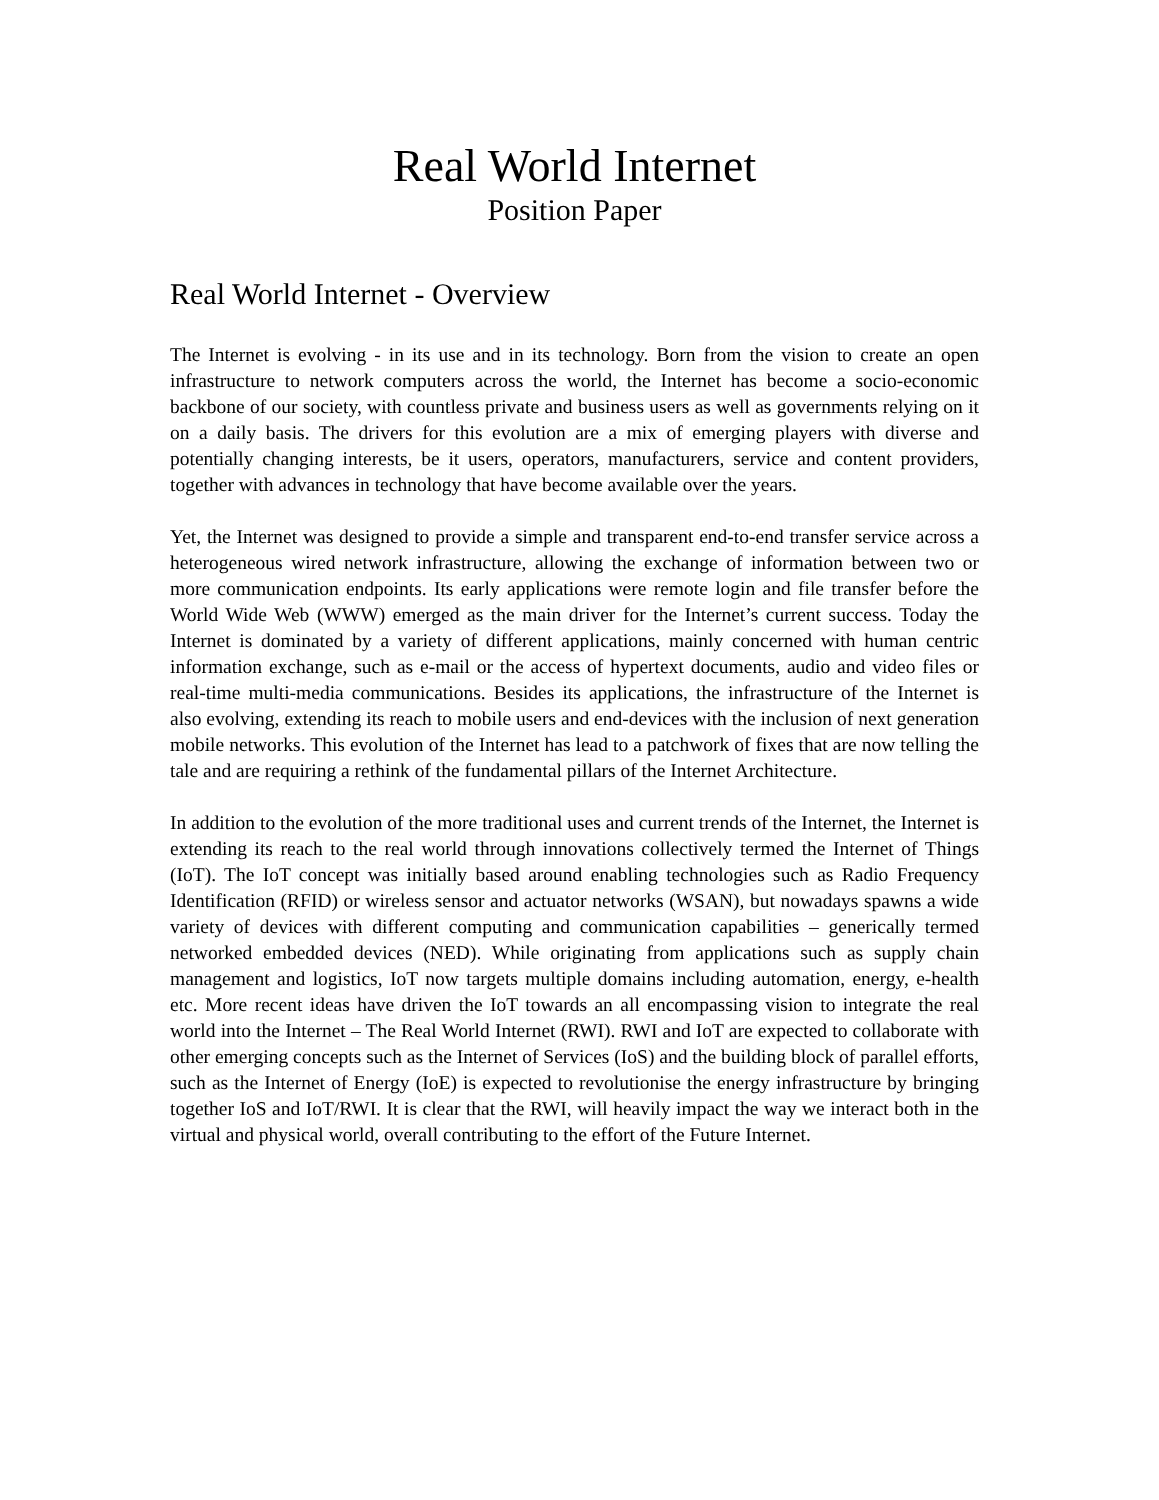Real World Internet
Position Paper
Real World Internet - Overview
The Internet is evolving - in its use and in its technology. Born from the vision to create an open infrastructure to network computers across the world, the Internet has become a socio-economic backbone of our society, with countless private and business users as well as governments relying on it on a daily basis. The drivers for this evolution are a mix of emerging players with diverse and potentially changing interests, be it users, operators, manufacturers, service and content providers, together with advances in technology that have become available over the years.
Yet, the Internet was designed to provide a simple and transparent end-to-end transfer service across a heterogeneous wired network infrastructure, allowing the exchange of information between two or more communication endpoints. Its early applications were remote login and file transfer before the World Wide Web (WWW) emerged as the main driver for the Internet’s current success. Today the Internet is dominated by a variety of different applications, mainly concerned with human centric information exchange, such as e-mail or the access of hypertext documents, audio and video files or real-time multi-media communications. Besides its applications, the infrastructure of the Internet is also evolving, extending its reach to mobile users and end-devices with the inclusion of next generation mobile networks. This evolution of the Internet has lead to a patchwork of fixes that are now telling the tale and are requiring a rethink of the fundamental pillars of the Internet Architecture.
In addition to the evolution of the more traditional uses and current trends of the Internet, the Internet is extending its reach to the real world through innovations collectively termed the Internet of Things (IoT). The IoT concept was initially based around enabling technologies such as Radio Frequency Identification (RFID) or wireless sensor and actuator networks (WSAN), but nowadays spawns a wide variety of devices with different computing and communication capabilities – generically termed networked embedded devices (NED). While originating from applications such as supply chain management and logistics, IoT now targets multiple domains including automation, energy, e-health etc. More recent ideas have driven the IoT towards an all encompassing vision to integrate the real world into the Internet – The Real World Internet (RWI). RWI and IoT are expected to collaborate with other emerging concepts such as the Internet of Services (IoS) and the building block of parallel efforts, such as the Internet of Energy (IoE) is expected to revolutionise the energy infrastructure by bringing together IoS and IoT/RWI. It is clear that the RWI, will heavily impact the way we interact both in the virtual and physical world, overall contributing to the effort of the Future Internet.